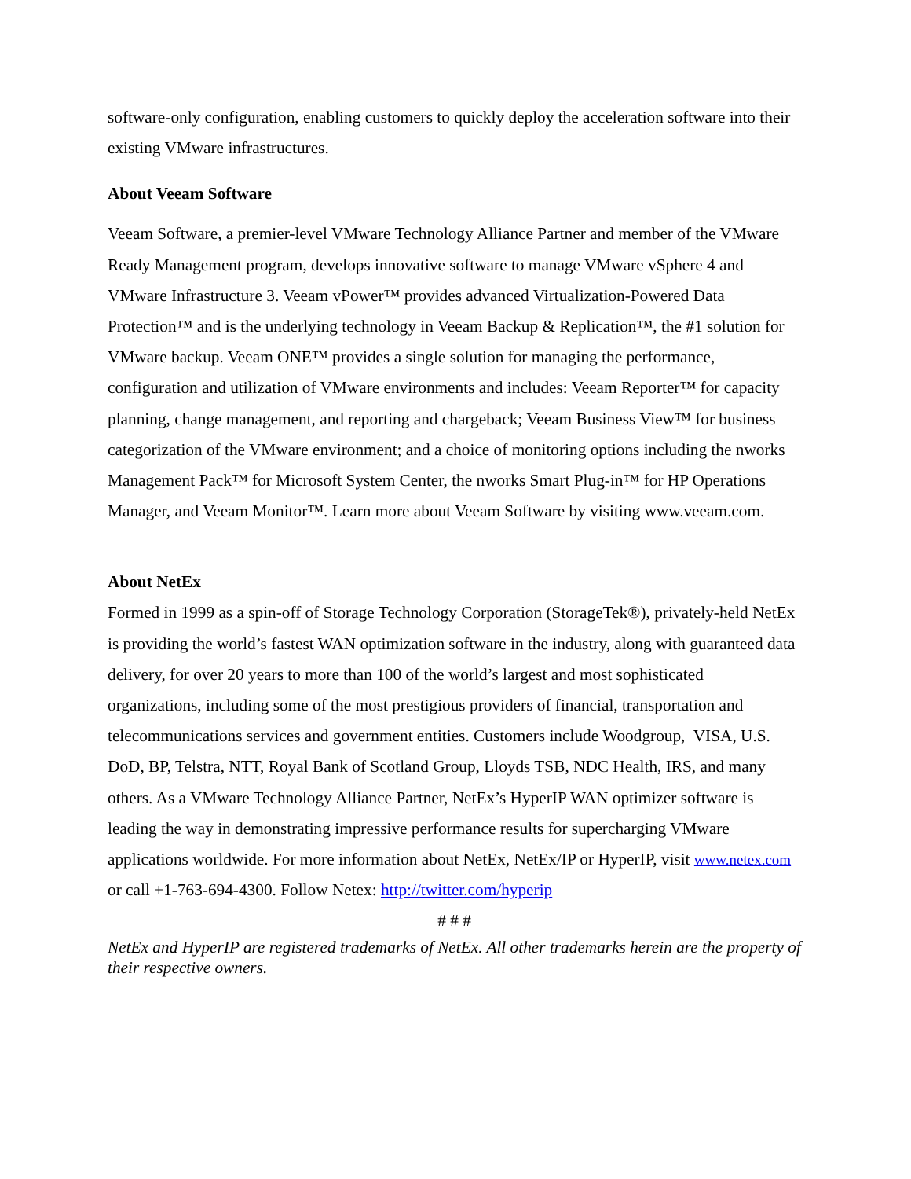software-only configuration, enabling customers to quickly deploy the acceleration software into their existing VMware infrastructures.
About Veeam Software
Veeam Software, a premier-level VMware Technology Alliance Partner and member of the VMware Ready Management program, develops innovative software to manage VMware vSphere 4 and VMware Infrastructure 3. Veeam vPower™ provides advanced Virtualization-Powered Data Protection™ and is the underlying technology in Veeam Backup & Replication™, the #1 solution for VMware backup. Veeam ONE™ provides a single solution for managing the performance, configuration and utilization of VMware environments and includes: Veeam Reporter™ for capacity planning, change management, and reporting and chargeback; Veeam Business View™ for business categorization of the VMware environment; and a choice of monitoring options including the nworks Management Pack™ for Microsoft System Center, the nworks Smart Plug-in™ for HP Operations Manager, and Veeam Monitor™. Learn more about Veeam Software by visiting www.veeam.com.
About NetEx
Formed in 1999 as a spin-off of Storage Technology Corporation (StorageTek®), privately-held NetEx is providing the world’s fastest WAN optimization software in the industry, along with guaranteed data delivery, for over 20 years to more than 100 of the world’s largest and most sophisticated organizations, including some of the most prestigious providers of financial, transportation and telecommunications services and government entities. Customers include Woodgroup, VISA, U.S. DoD, BP, Telstra, NTT, Royal Bank of Scotland Group, Lloyds TSB, NDC Health, IRS, and many others. As a VMware Technology Alliance Partner, NetEx’s HyperIP WAN optimizer software is leading the way in demonstrating impressive performance results for supercharging VMware applications worldwide. For more information about NetEx, NetEx/IP or HyperIP, visit www.netex.com or call +1-763-694-4300. Follow Netex: http://twitter.com/hyperip
# # #
NetEx and HyperIP are registered trademarks of NetEx. All other trademarks herein are the property of their respective owners.